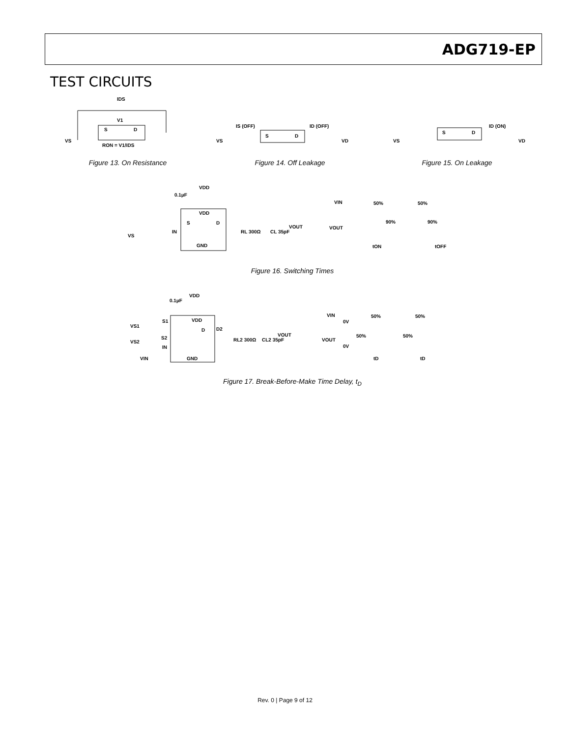ADG719-EP
TEST CIRCUITS
IDS
V1
S
D
RON = V1/IDS
VS
Figure 13. On Resistance
VS
IS (OFF)
ID (OFF)
S
D
VD
Figure 14. Off Leakage
VS
S
D
ID (ON)
VD
Figure 15. On Leakage
0.1µF
VDD
VDD
S
D
IN
GND
VS
RL 300Ω
CL 35pF
VOUT
VIN
VOUT
50%
50%
90%
90%
tON
tOFF
Figure 16. Switching Times
0.1µF
VDD
VDD
VS1
S1
D
D2
VS2
S2
IN
VIN
GND
RL2 300Ω
CL2 35pF
VOUT
VIN
0V
50%
50%
VOUT
0V
50%
50%
tD
tD
Figure 17. Break-Before-Make Time Delay, t<sub>D</sub>
Rev. 0 | Page 9 of 12